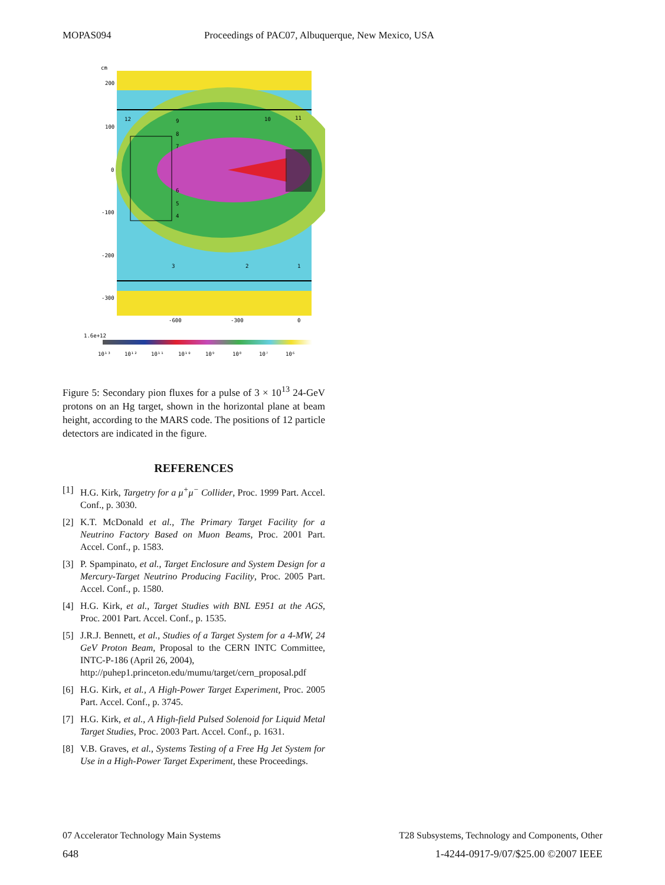MOPAS094 Proceedings of PAC07, Albuquerque, New Mexico, USA
cm
200
100
0
-100
-200
-300
-600
-300
0
12
10
11
9
8
7
6
5
4
3
2
1
1.6e+12
10¹³
10¹²
10¹¹
10¹⁰
10⁹
10⁸
10⁷
10⁶
Figure 5: Secondary pion fluxes for a pulse of 3 × 10<sup>13</sup> 24-GeV protons on an Hg target, shown in the horizontal plane at beam height, according to the MARS code. The positions of 12 particle detectors are indicated in the figure.
REFERENCES
[1] H.G. Kirk, Targetry for a μ<sup>+</sup>μ<sup>−</sup> Collider, Proc. 1999 Part. Accel. Conf., p. 3030.
[2] K.T. McDonald et al., The Primary Target Facility for a Neutrino Factory Based on Muon Beams, Proc. 2001 Part. Accel. Conf., p. 1583.
[3] P. Spampinato, et al., Target Enclosure and System Design for a Mercury-Target Neutrino Producing Facility, Proc. 2005 Part. Accel. Conf., p. 1580.
[4] H.G. Kirk, et al., Target Studies with BNL E951 at the AGS, Proc. 2001 Part. Accel. Conf., p. 1535.
[5] J.R.J. Bennett, et al., Studies of a Target System for a 4-MW, 24 GeV Proton Beam, Proposal to the CERN INTC Committee, INTC-P-186 (April 26, 2004),
http://puhep1.princeton.edu/mumu/target/cern_proposal.pdf
[6] H.G. Kirk, et al., A High-Power Target Experiment, Proc. 2005 Part. Accel. Conf., p. 3745.
[7] H.G. Kirk, et al., A High-field Pulsed Solenoid for Liquid Metal Target Studies, Proc. 2003 Part. Accel. Conf., p. 1631.
[8] V.B. Graves, et al., Systems Testing of a Free Hg Jet System for Use in a High-Power Target Experiment, these Proceedings.
07 Accelerator Technology Main Systems T28 Subsystems, Technology and Components, Other
648 1-4244-0917-9/07/$25.00 ©2007 IEEE